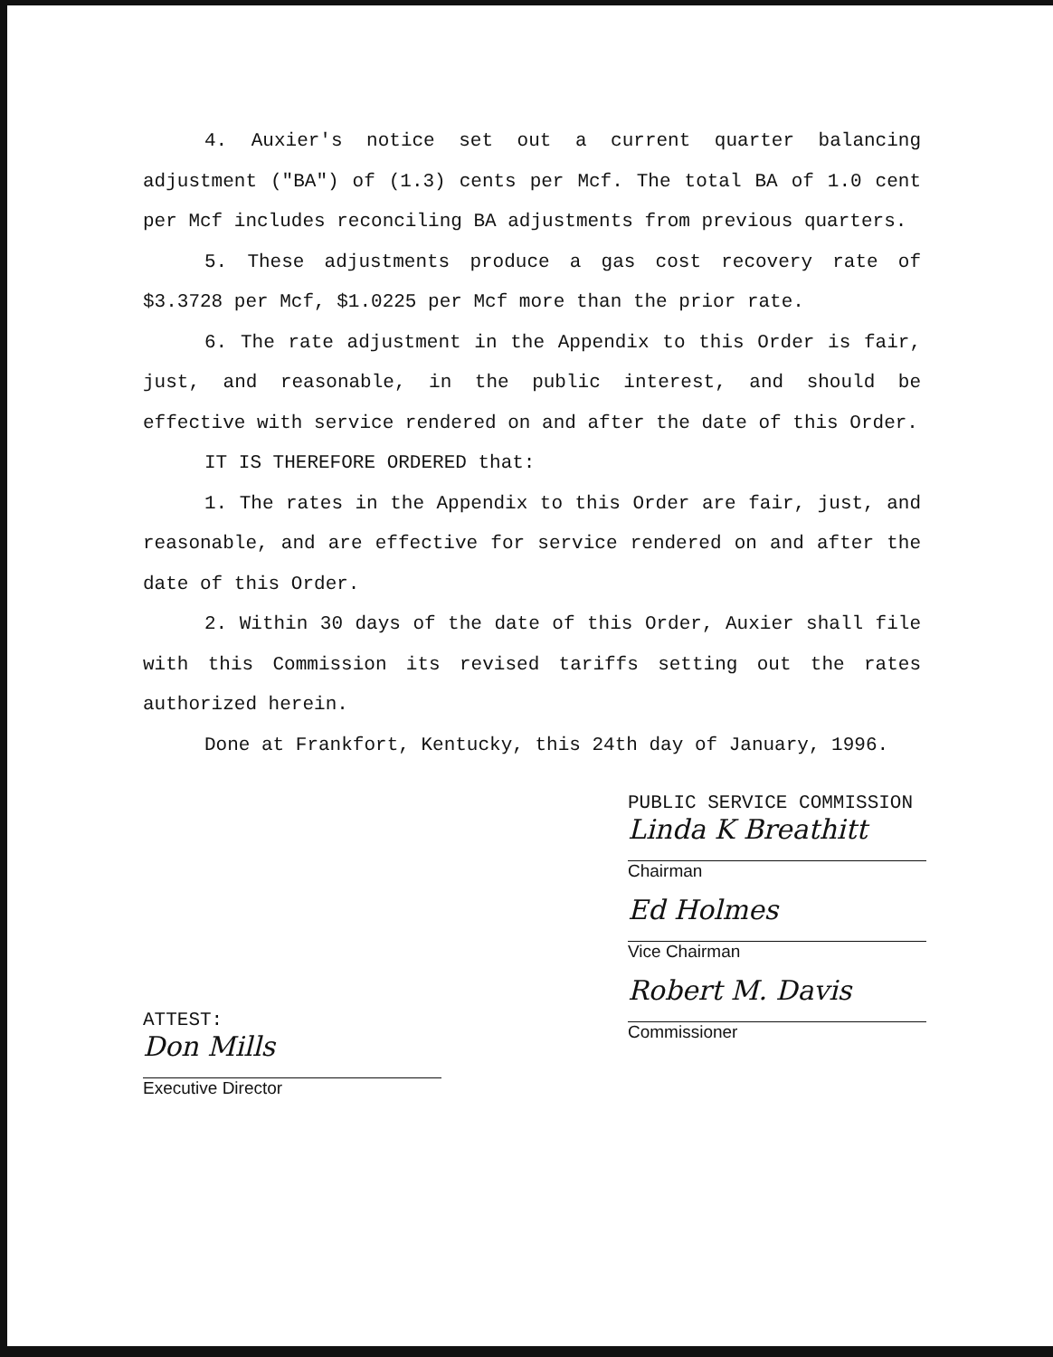4. Auxier's notice set out a current quarter balancing adjustment ("BA") of (1.3) cents per Mcf. The total BA of 1.0 cent per Mcf includes reconciling BA adjustments from previous quarters.
5. These adjustments produce a gas cost recovery rate of $3.3728 per Mcf, $1.0225 per Mcf more than the prior rate.
6. The rate adjustment in the Appendix to this Order is fair, just, and reasonable, in the public interest, and should be effective with service rendered on and after the date of this Order.
IT IS THEREFORE ORDERED that:
1. The rates in the Appendix to this Order are fair, just, and reasonable, and are effective for service rendered on and after the date of this Order.
2. Within 30 days of the date of this Order, Auxier shall file with this Commission its revised tariffs setting out the rates authorized herein.
Done at Frankfort, Kentucky, this 24th day of January, 1996.
PUBLIC SERVICE COMMISSION
Linda K Breathitt
Chairman
Ed Holmes
Vice Chairman
Robert M. Davis
Commissioner
ATTEST:
Don Mills
Executive Director